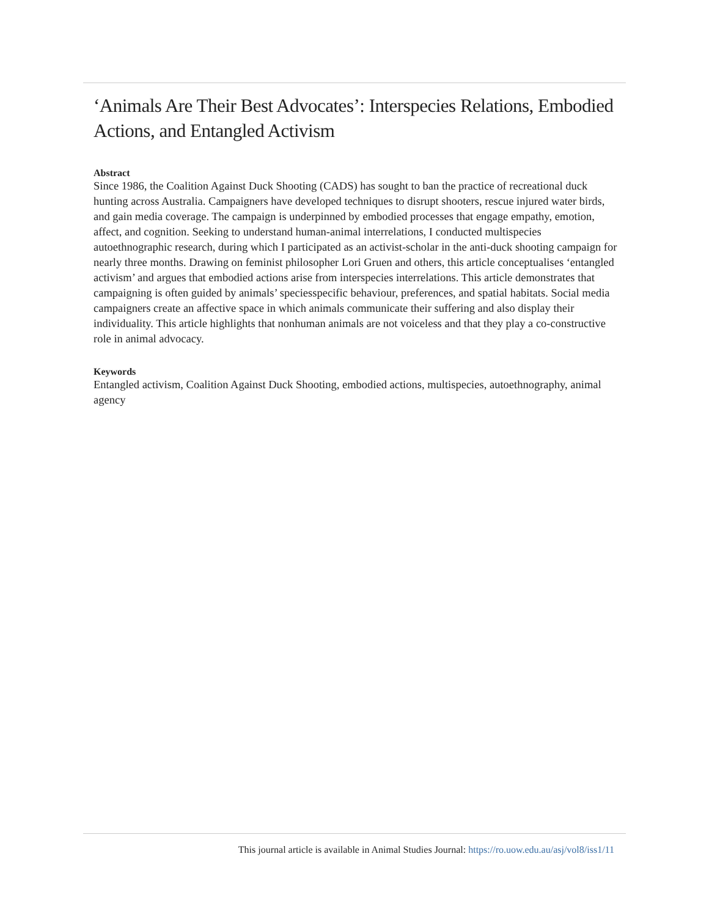‘Animals Are Their Best Advocates’: Interspecies Relations, Embodied Actions, and Entangled Activism
Abstract
Since 1986, the Coalition Against Duck Shooting (CADS) has sought to ban the practice of recreational duck hunting across Australia. Campaigners have developed techniques to disrupt shooters, rescue injured water birds, and gain media coverage. The campaign is underpinned by embodied processes that engage empathy, emotion, affect, and cognition. Seeking to understand human-animal interrelations, I conducted multispecies autoethnographic research, during which I participated as an activist-scholar in the anti-duck shooting campaign for nearly three months. Drawing on feminist philosopher Lori Gruen and others, this article conceptualises ‘entangled activism’ and argues that embodied actions arise from interspecies interrelations. This article demonstrates that campaigning is often guided by animals’ speciesspecific behaviour, preferences, and spatial habitats. Social media campaigners create an affective space in which animals communicate their suffering and also display their individuality. This article highlights that nonhuman animals are not voiceless and that they play a co-constructive role in animal advocacy.
Keywords
Entangled activism, Coalition Against Duck Shooting, embodied actions, multispecies, autoethnography, animal agency
This journal article is available in Animal Studies Journal: https://ro.uow.edu.au/asj/vol8/iss1/11